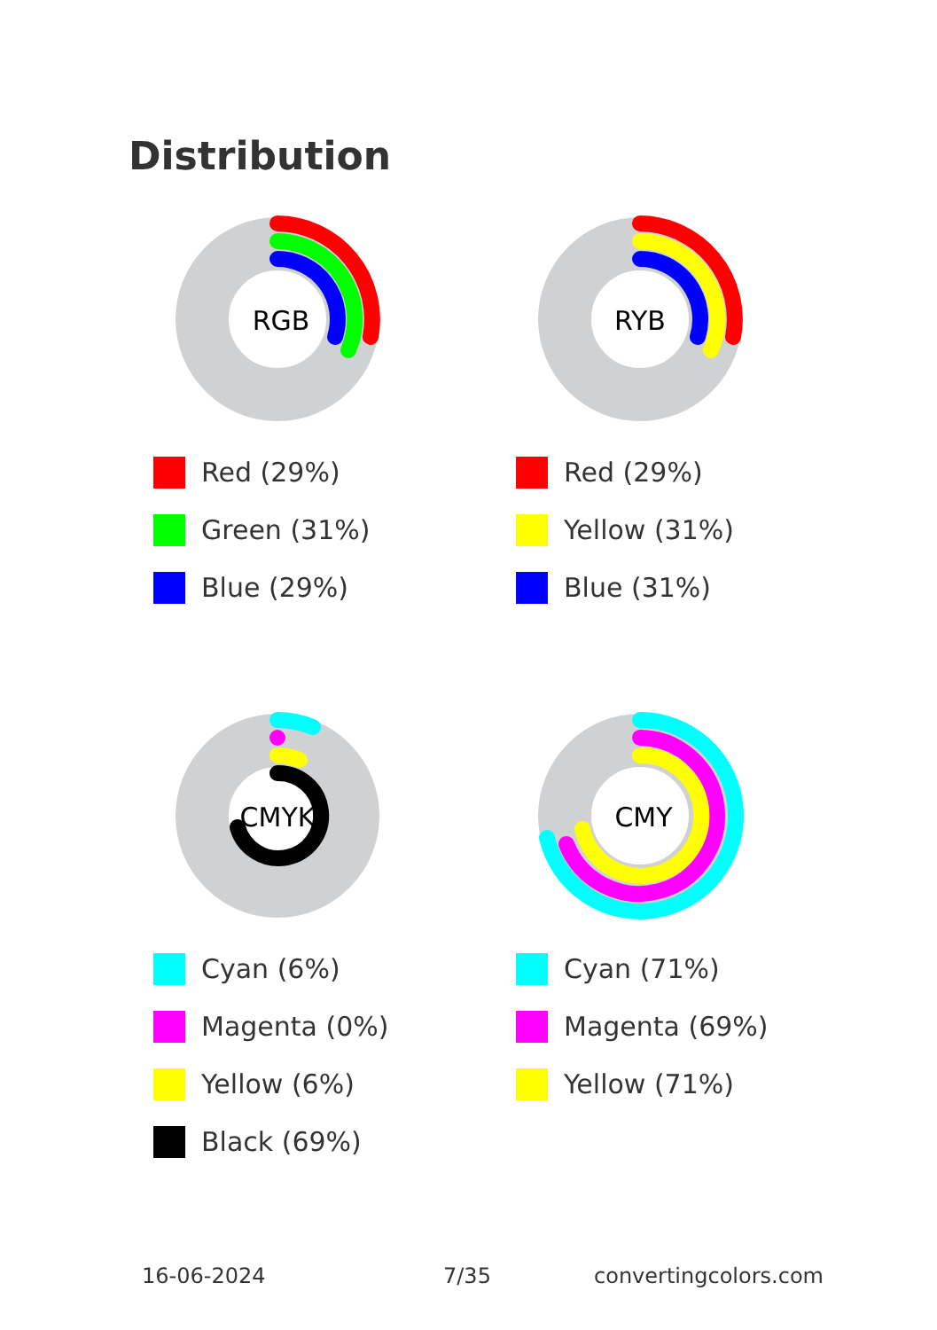Distribution
RGB
Red (29%)
Green (31%)
Blue (29%)
RYB
Red (29%)
Yellow (31%)
Blue (31%)
CMYK
Cyan (6%)
Magenta (0%)
Yellow (6%)
Black (69%)
CMY
Cyan (71%)
Magenta (69%)
Yellow (71%)
16-06-2024 7/35 convertingcolors.com